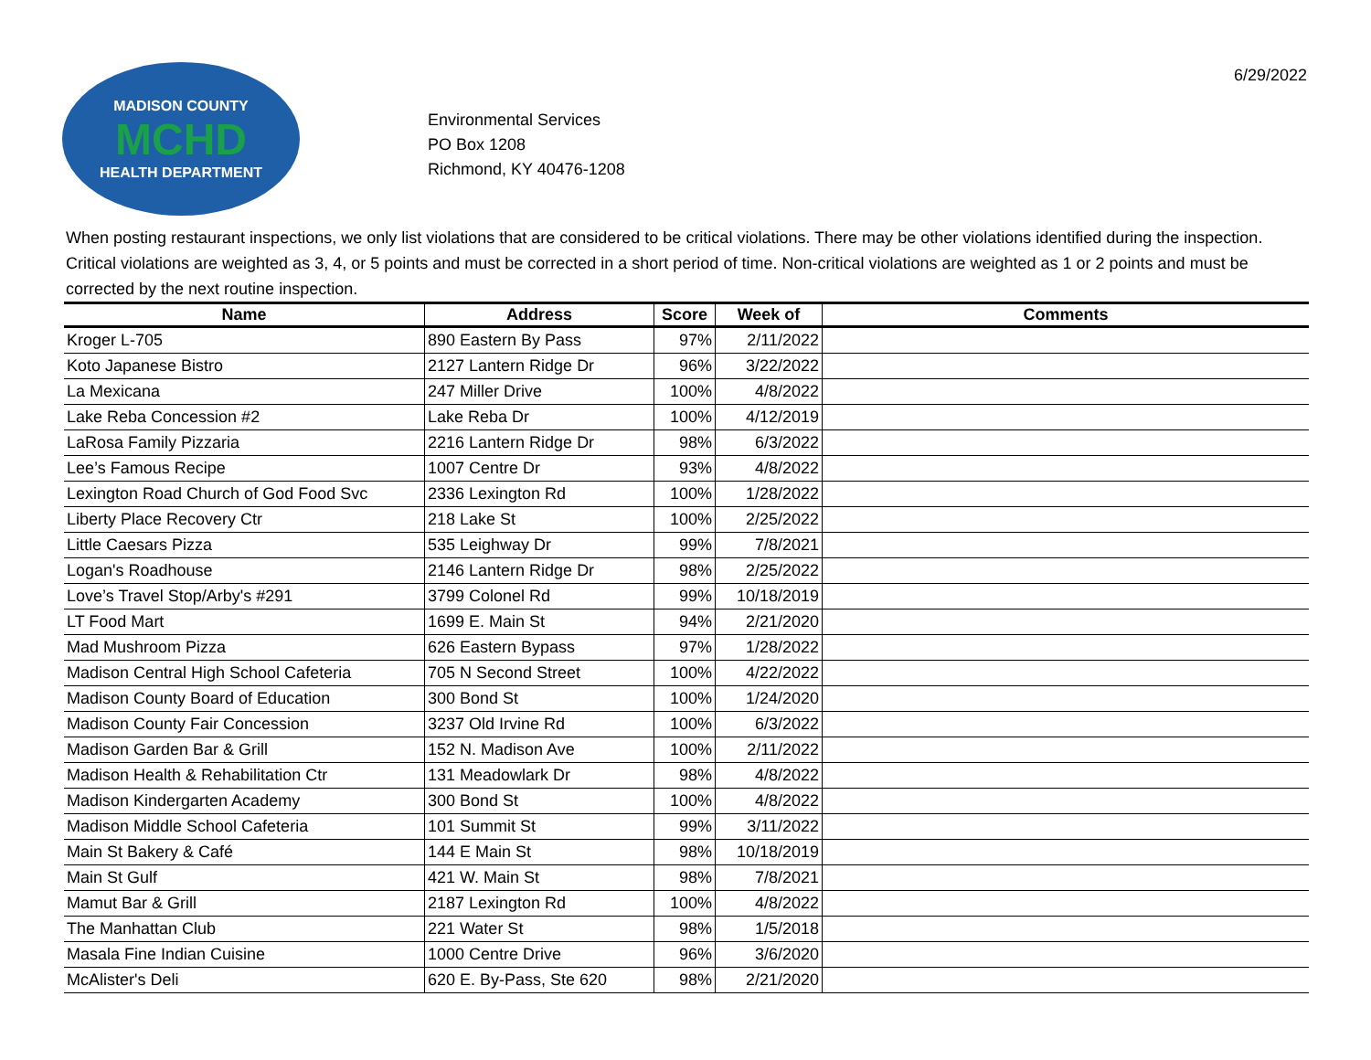MADISON COUNTY
MCHD
HEALTH DEPARTMENT
Environmental Services
PO Box 1208
Richmond, KY 40476-1208
6/29/2022
When posting restaurant inspections, we only list violations that are considered to be critical violations. There may be other violations identified during the inspection. Critical violations are weighted as 3, 4, or 5 points and must be corrected in a short period of time. Non-critical violations are weighted as 1 or 2 points and must be corrected by the next routine inspection.
| Name | Address | Score | Week of | Comments |
| --- | --- | --- | --- | --- |
| Kroger L-705 | 890 Eastern By Pass | 97% | 2/11/2022 | |
| Koto Japanese Bistro | 2127 Lantern Ridge Dr | 96% | 3/22/2022 | |
| La Mexicana | 247 Miller Drive | 100% | 4/8/2022 | |
| Lake Reba Concession #2 | Lake Reba Dr | 100% | 4/12/2019 | |
| LaRosa Family Pizzaria | 2216 Lantern Ridge Dr | 98% | 6/3/2022 | |
| Lee’s Famous Recipe | 1007 Centre Dr | 93% | 4/8/2022 | |
| Lexington Road Church of God Food Svc | 2336 Lexington Rd | 100% | 1/28/2022 | |
| Liberty Place Recovery Ctr | 218 Lake St | 100% | 2/25/2022 | |
| Little Caesars Pizza | 535 Leighway Dr | 99% | 7/8/2021 | |
| Logan's Roadhouse | 2146 Lantern Ridge Dr | 98% | 2/25/2022 | |
| Love’s Travel Stop/Arby's #291 | 3799 Colonel Rd | 99% | 10/18/2019 | |
| LT Food Mart | 1699 E. Main St | 94% | 2/21/2020 | |
| Mad Mushroom Pizza | 626 Eastern Bypass | 97% | 1/28/2022 | |
| Madison Central High School Cafeteria | 705 N Second Street | 100% | 4/22/2022 | |
| Madison County Board of Education | 300 Bond St | 100% | 1/24/2020 | |
| Madison County Fair Concession | 3237 Old Irvine Rd | 100% | 6/3/2022 | |
| Madison Garden Bar & Grill | 152 N. Madison Ave | 100% | 2/11/2022 | |
| Madison Health & Rehabilitation Ctr | 131 Meadowlark Dr | 98% | 4/8/2022 | |
| Madison Kindergarten Academy | 300 Bond St | 100% | 4/8/2022 | |
| Madison Middle School Cafeteria | 101 Summit St | 99% | 3/11/2022 | |
| Main St Bakery & Café | 144 E Main St | 98% | 10/18/2019 | |
| Main St Gulf | 421 W. Main St | 98% | 7/8/2021 | |
| Mamut Bar & Grill | 2187 Lexington Rd | 100% | 4/8/2022 | |
| The Manhattan Club | 221 Water St | 98% | 1/5/2018 | |
| Masala Fine Indian Cuisine | 1000 Centre Drive | 96% | 3/6/2020 | |
| McAlister's Deli | 620 E. By-Pass, Ste 620 | 98% | 2/21/2020 | |